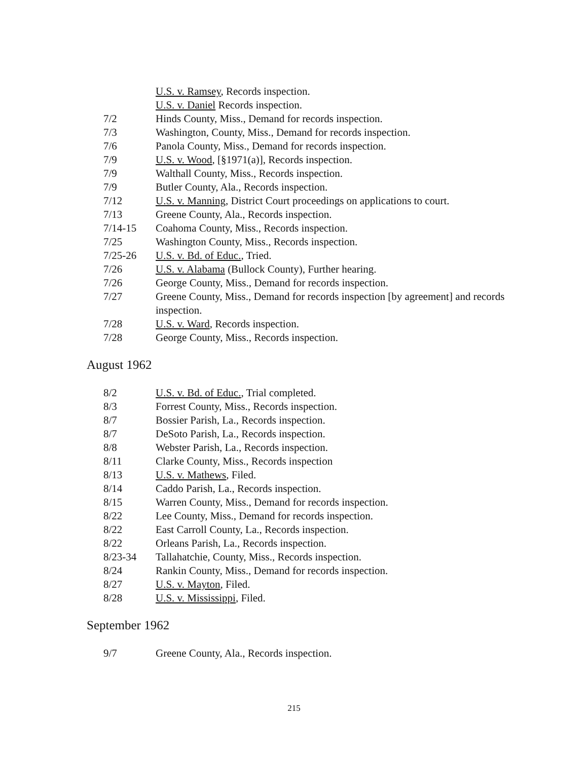U.S. v. Ramsey, Records inspection.
U.S. v. Daniel Records inspection.
7/2 Hinds County, Miss., Demand for records inspection.
7/3 Washington, County, Miss., Demand for records inspection.
7/6 Panola County, Miss., Demand for records inspection.
7/9 U.S. v. Wood, [§1971(a)], Records inspection.
7/9 Walthall County, Miss., Records inspection.
7/9 Butler County, Ala., Records inspection.
7/12 U.S. v. Manning, District Court proceedings on applications to court.
7/13 Greene County, Ala., Records inspection.
7/14-15 Coahoma County, Miss., Records inspection.
7/25 Washington County, Miss., Records inspection.
7/25-26 U.S. v. Bd. of Educ., Tried.
7/26 U.S. v. Alabama (Bullock County), Further hearing.
7/26 George County, Miss., Demand for records inspection.
7/27 Greene County, Miss., Demand for records inspection [by agreement] and records inspection.
7/28 U.S. v. Ward, Records inspection.
7/28 George County, Miss., Records inspection.
August 1962
8/2 U.S. v. Bd. of Educ., Trial completed.
8/3 Forrest County, Miss., Records inspection.
8/7 Bossier Parish, La., Records inspection.
8/7 DeSoto Parish, La., Records inspection.
8/8 Webster Parish, La., Records inspection.
8/11 Clarke County, Miss., Records inspection
8/13 U.S. v. Mathews, Filed.
8/14 Caddo Parish, La., Records inspection.
8/15 Warren County, Miss., Demand for records inspection.
8/22 Lee County, Miss., Demand for records inspection.
8/22 East Carroll County, La., Records inspection.
8/22 Orleans Parish, La., Records inspection.
8/23-34 Tallahatchie, County, Miss., Records inspection.
8/24 Rankin County, Miss., Demand for records inspection.
8/27 U.S. v. Mayton, Filed.
8/28 U.S. v. Mississippi, Filed.
September 1962
9/7 Greene County, Ala., Records inspection.
215